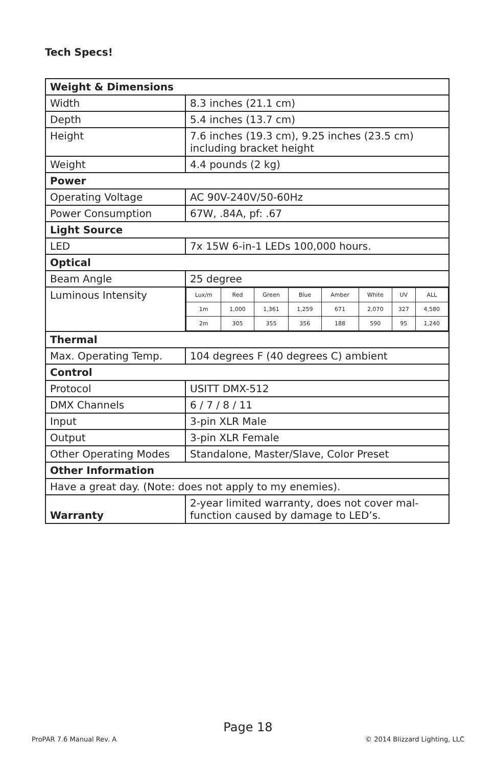Tech Specs!
| Weight & Dimensions | |
| Width | 8.3 inches (21.1 cm) |
| Depth | 5.4 inches (13.7 cm) |
| Height | 7.6 inches (19.3 cm), 9.25 inches (23.5 cm) including bracket height |
| Weight | 4.4 pounds (2 kg) |
| Power | |
| Operating Voltage | AC 90V-240V/50-60Hz |
| Power Consumption | 67W, .84A, pf: .67 |
| Light Source | |
| LED | 7x 15W 6-in-1 LEDs 100,000 hours. |
| Optical | |
| Beam Angle | 25 degree |
| Luminous Intensity | / Lux/m / Red / Green / Blue / Amber / White / UV / ALL / / 1m / 1,000 / 1,361 / 1,259 / 671 / 2,070 / 327 / 4,580 / / 2m / 305 / 355 / 356 / 188 / 590 / 95 / 1,240 / |
| Thermal | |
| Max. Operating Temp. | 104 degrees F (40 degrees C) ambient |
| Control | |
| Protocol | USITT DMX-512 |
| DMX Channels | 6 / 7 / 8 / 11 |
| Input | 3-pin XLR Male |
| Output | 3-pin XLR Female |
| Other Operating Modes | Standalone, Master/Slave, Color Preset |
| Other Information | |
| Have a great day. (Note: does not apply to my enemies). | |
| Warranty | 2-year limited warranty, does not cover mal-function caused by damage to LED’s. |
Page 18
ProPAR 7.6 Manual Rev. A © 2014 Blizzard Lighting, LLC